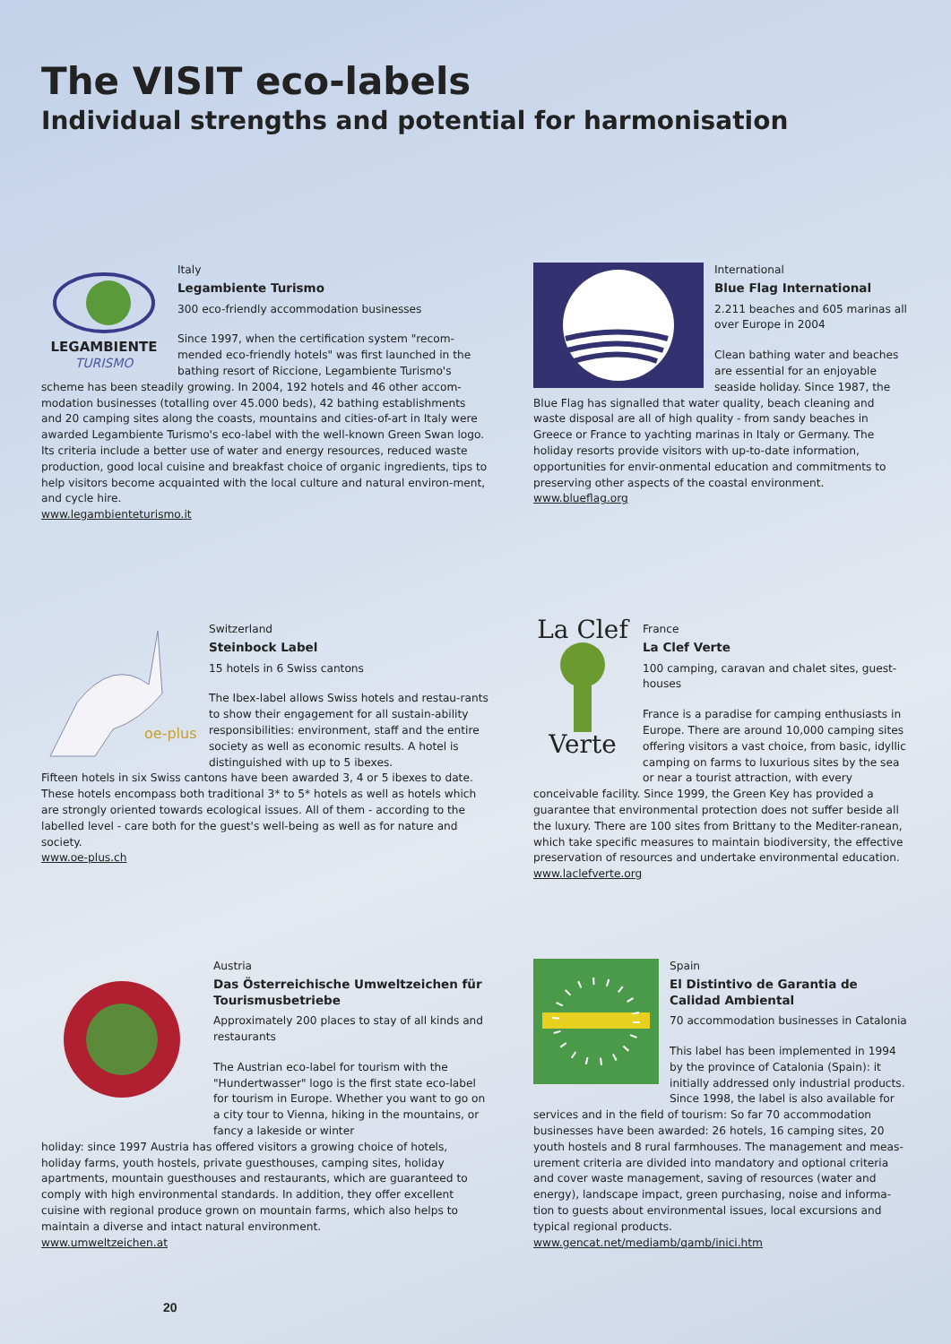The VISIT eco-labels
Individual strengths and potential for harmonisation
LEGAMBIENTE
TURISMO
Italy
Legambiente Turismo
300 eco-friendly accommodation businesses
Since 1997, when the certification system "recom-mended eco-friendly hotels" was first launched in the bathing resort of Riccione, Legambiente Turismo's
scheme has been steadily growing. In 2004, 192 hotels and 46 other accom-modation businesses (totalling over 45.000 beds), 42 bathing establishments and 20 camping sites along the coasts, mountains and cities-of-art in Italy were awarded Legambiente Turismo's eco-label with the well-known Green Swan logo. Its criteria include a better use of water and energy resources, reduced waste production, good local cuisine and breakfast choice of organic ingredients, tips to help visitors become acquainted with the local culture and natural environ-ment, and cycle hire.
www.legambienteturismo.it
International
Blue Flag International
2.211 beaches and 605 marinas all over Europe in 2004
Clean bathing water and beaches are essential for an enjoyable seaside holiday. Since 1987, the
Blue Flag has signalled that water quality, beach cleaning and waste disposal are all of high quality - from sandy beaches in Greece or France to yachting marinas in Italy or Germany. The holiday resorts provide visitors with up-to-date information, opportunities for envir-onmental education and commitments to preserving other aspects of the coastal environment.
www.blueflag.org
oe-plus
Switzerland
Steinbock Label
15 hotels in 6 Swiss cantons
The Ibex-label allows Swiss hotels and restau-rants to show their engagement for all sustain-ability responsibilities: environment, staff and the entire society as well as economic results. A hotel is distinguished with up to 5 ibexes.
Fifteen hotels in six Swiss cantons have been awarded 3, 4 or 5 ibexes to date. These hotels encompass both traditional 3* to 5* hotels as well as hotels which are strongly oriented towards ecological issues. All of them - according to the labelled level - care both for the guest's well-being as well as for nature and society.
www.oe-plus.ch
La Clef
Verte
France
La Clef Verte
100 camping, caravan and chalet sites, guest-houses
France is a paradise for camping enthusiasts in Europe. There are around 10,000 camping sites offering visitors a vast choice, from basic, idyllic camping on farms to luxurious sites by the sea or near a tourist attraction, with every
conceivable facility. Since 1999, the Green Key has provided a guarantee that environmental protection does not suffer beside all the luxury. There are 100 sites from Brittany to the Mediter-ranean, which take specific measures to maintain biodiversity, the effective preservation of resources and undertake environmental education.
www.laclefverte.org
Austria
Das Österreichische Umweltzeichen für Tourismusbetriebe
Approximately 200 places to stay of all kinds and restaurants
The Austrian eco-label for tourism with the "Hundertwasser" logo is the first state eco-label for tourism in Europe. Whether you want to go on a city tour to Vienna, hiking in the mountains, or fancy a lakeside or winter
holiday: since 1997 Austria has offered visitors a growing choice of hotels, holiday farms, youth hostels, private guesthouses, camping sites, holiday apartments, mountain guesthouses and restaurants, which are guaranteed to comply with high environmental standards. In addition, they offer excellent cuisine with regional produce grown on mountain farms, which also helps to maintain a diverse and intact natural environment.
www.umweltzeichen.at
Spain
El Distintivo de Garantia de Calidad Ambiental
70 accommodation businesses in Catalonia
This label has been implemented in 1994 by the province of Catalonia (Spain): it initially addressed only industrial products. Since 1998, the label is also available for
services and in the field of tourism: So far 70 accommodation businesses have been awarded: 26 hotels, 16 camping sites, 20 youth hostels and 8 rural farmhouses. The management and meas-urement criteria are divided into mandatory and optional criteria and cover waste management, saving of resources (water and energy), landscape impact, green purchasing, noise and informa-tion to guests about environmental issues, local excursions and typical regional products.
www.gencat.net/mediamb/qamb/inici.htm
20